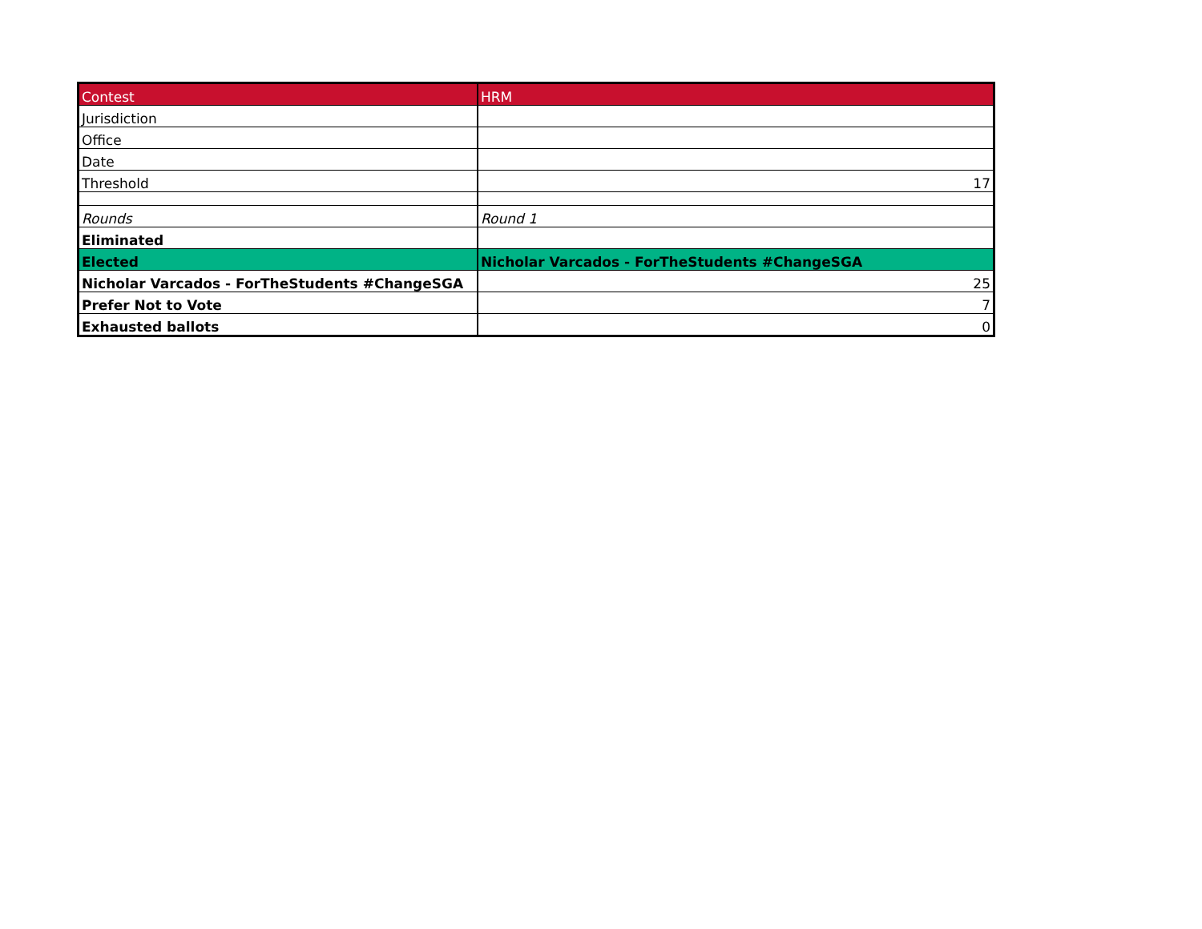| Contest | HRM |
| Jurisdiction | |
| Office | |
| Date | |
| Threshold | 17 |
| Rounds | Round 1 |
| Eliminated | |
| Elected | Nicholar Varcados - ForTheStudents #ChangeSGA |
| Nicholar Varcados - ForTheStudents #ChangeSGA | 25 |
| Prefer Not to Vote | 7 |
| Exhausted ballots | 0 |